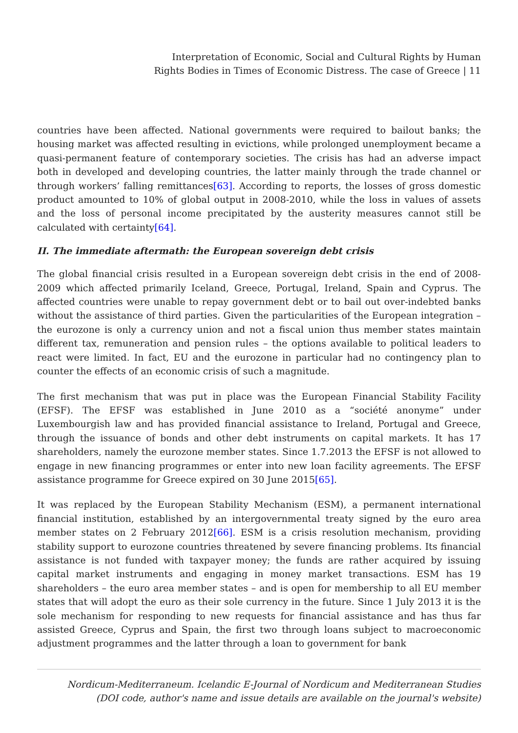Interpretation of Economic, Social and Cultural Rights by Human
Rights Bodies in Times of Economic Distress. The case of Greece | 11
countries have been affected. National governments were required to bailout banks; the housing market was affected resulting in evictions, while prolonged unemployment became a quasi-permanent feature of contemporary societies. The crisis has had an adverse impact both in developed and developing countries, the latter mainly through the trade channel or through workers’ falling remittances[63]. According to reports, the losses of gross domestic product amounted to 10% of global output in 2008-2010, while the loss in values of assets and the loss of personal income precipitated by the austerity measures cannot still be calculated with certainty[64].
II. The immediate aftermath: the European sovereign debt crisis
The global financial crisis resulted in a European sovereign debt crisis in the end of 2008-2009 which affected primarily Iceland, Greece, Portugal, Ireland, Spain and Cyprus. The affected countries were unable to repay government debt or to bail out over-indebted banks without the assistance of third parties. Given the particularities of the European integration – the eurozone is only a currency union and not a fiscal union thus member states maintain different tax, remuneration and pension rules – the options available to political leaders to react were limited. In fact, EU and the eurozone in particular had no contingency plan to counter the effects of an economic crisis of such a magnitude.
The first mechanism that was put in place was the European Financial Stability Facility (EFSF). The EFSF was established in June 2010 as a “société anonyme” under Luxembourgish law and has provided financial assistance to Ireland, Portugal and Greece, through the issuance of bonds and other debt instruments on capital markets. It has 17 shareholders, namely the eurozone member states. Since 1.7.2013 the EFSF is not allowed to engage in new financing programmes or enter into new loan facility agreements. The EFSF assistance programme for Greece expired on 30 June 2015[65].
It was replaced by the European Stability Mechanism (ESM), a permanent international financial institution, established by an intergovernmental treaty signed by the euro area member states on 2 February 2012[66]. ESM is a crisis resolution mechanism, providing stability support to eurozone countries threatened by severe financing problems. Its financial assistance is not funded with taxpayer money; the funds are rather acquired by issuing capital market instruments and engaging in money market transactions. ESM has 19 shareholders – the euro area member states – and is open for membership to all EU member states that will adopt the euro as their sole currency in the future. Since 1 July 2013 it is the sole mechanism for responding to new requests for financial assistance and has thus far assisted Greece, Cyprus and Spain, the first two through loans subject to macroeconomic adjustment programmes and the latter through a loan to government for bank
Nordicum-Mediterraneum. Icelandic E-Journal of Nordicum and Mediterranean Studies
(DOI code, author's name and issue details are available on the journal's website)